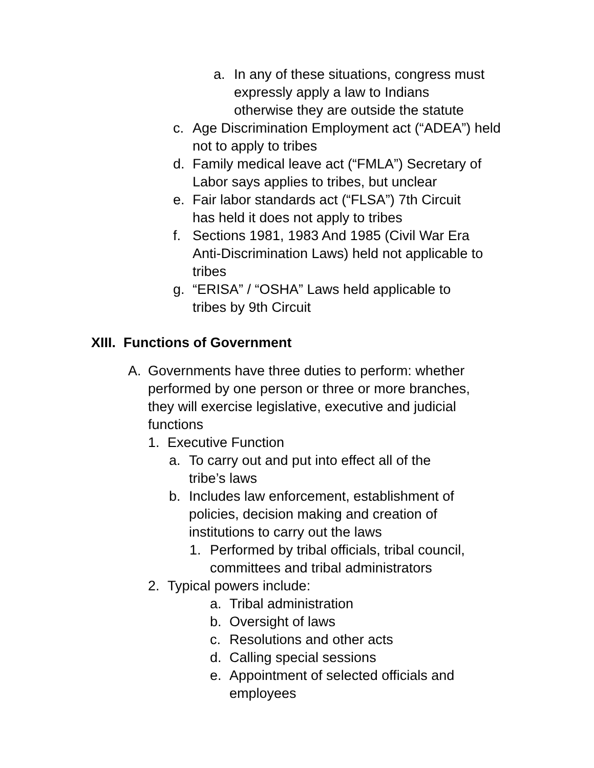a. In any of these situations, congress must expressly apply a law to Indians otherwise they are outside the statute
c. Age Discrimination Employment act (“ADEA”) held not to apply to tribes
d. Family medical leave act (“FMLA”) Secretary of Labor says applies to tribes, but unclear
e. Fair labor standards act (“FLSA”) 7th Circuit has held it does not apply to tribes
f. Sections 1981, 1983 And 1985 (Civil War Era Anti-Discrimination Laws) held not applicable to tribes
g. “ERISA” / “OSHA” Laws held applicable to tribes by 9th Circuit
XIII. Functions of Government
A. Governments have three duties to perform: whether performed by one person or three or more branches, they will exercise legislative, executive and judicial functions
1. Executive Function
a. To carry out and put into effect all of the tribe’s laws
b. Includes law enforcement, establishment of policies, decision making and creation of institutions to carry out the laws
1. Performed by tribal officials, tribal council, committees and tribal administrators
2. Typical powers include:
a. Tribal administration
b. Oversight of laws
c. Resolutions and other acts
d. Calling special sessions
e. Appointment of selected officials and employees